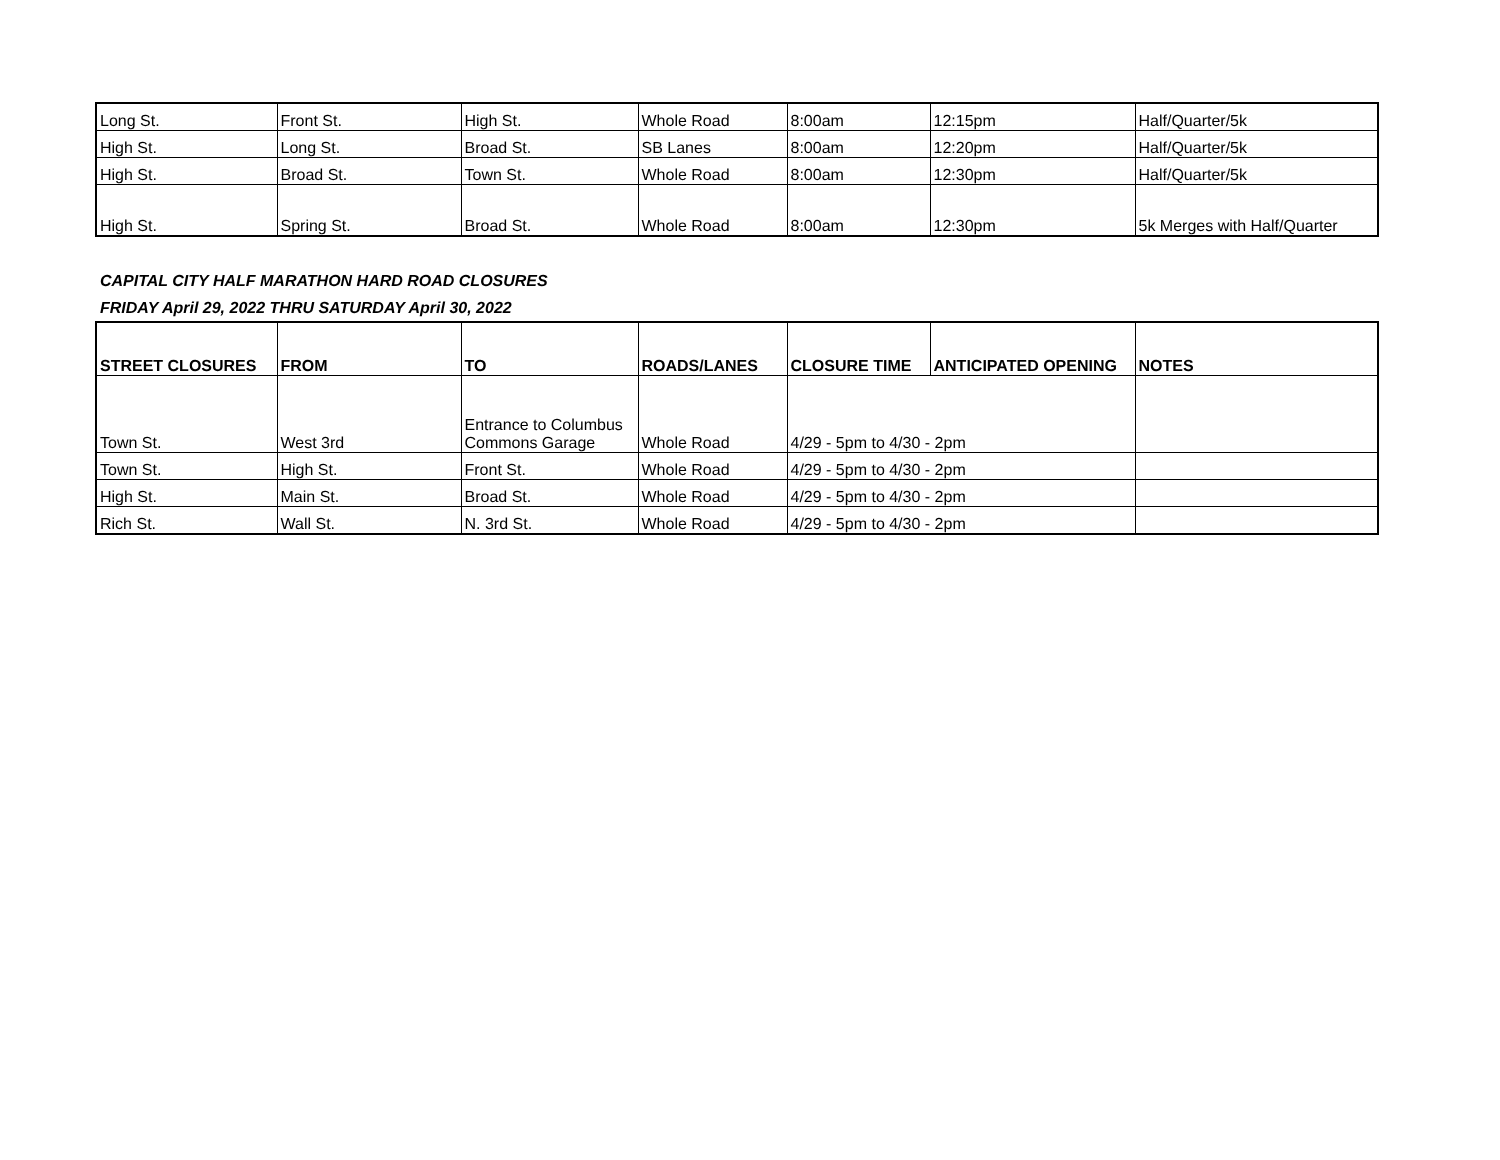| Long St. | Front St. | High St. | Whole Road | 8:00am | 12:15pm | Half/Quarter/5k |
| High St. | Long St. | Broad St. | SB Lanes | 8:00am | 12:20pm | Half/Quarter/5k |
| High St. | Broad St. | Town St. | Whole Road | 8:00am | 12:30pm | Half/Quarter/5k |
| High St. | Spring St. | Broad St. | Whole Road | 8:00am | 12:30pm | 5k Merges with Half/Quarter |
CAPITAL CITY HALF MARATHON HARD ROAD CLOSURES
FRIDAY April 29, 2022 THRU SATURDAY April 30, 2022
| STREET CLOSURES | FROM | TO | ROADS/LANES | CLOSURE TIME | ANTICIPATED OPENING | NOTES |
| --- | --- | --- | --- | --- | --- | --- |
| Town St. | West 3rd | Entrance to Columbus Commons Garage | Whole Road | 4/29 - 5pm to 4/30 - 2pm | | |
| Town St. | High St. | Front St. | Whole Road | 4/29 - 5pm to 4/30 - 2pm | | |
| High St. | Main St. | Broad St. | Whole Road | 4/29 - 5pm to 4/30 - 2pm | | |
| Rich St. | Wall St. | N. 3rd St. | Whole Road | 4/29 - 5pm to 4/30 - 2pm | | |